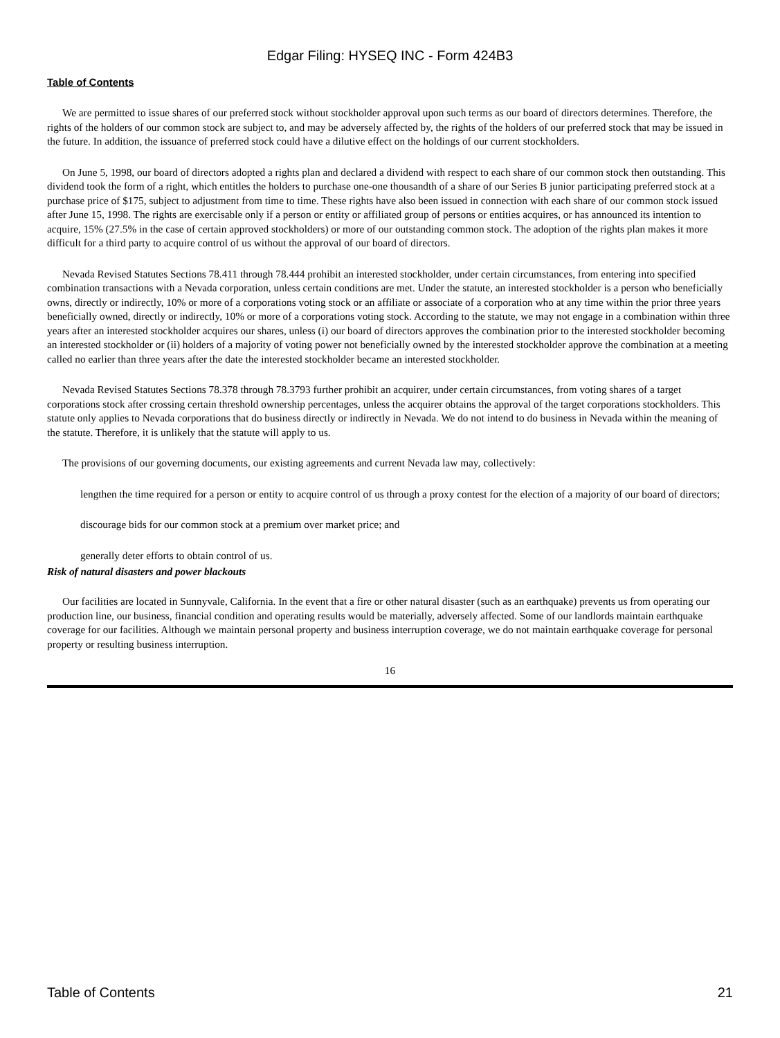Edgar Filing: HYSEQ INC - Form 424B3
Table of Contents
We are permitted to issue shares of our preferred stock without stockholder approval upon such terms as our board of directors determines. Therefore, the rights of the holders of our common stock are subject to, and may be adversely affected by, the rights of the holders of our preferred stock that may be issued in the future. In addition, the issuance of preferred stock could have a dilutive effect on the holdings of our current stockholders.
On June 5, 1998, our board of directors adopted a rights plan and declared a dividend with respect to each share of our common stock then outstanding. This dividend took the form of a right, which entitles the holders to purchase one-one thousandth of a share of our Series B junior participating preferred stock at a purchase price of $175, subject to adjustment from time to time. These rights have also been issued in connection with each share of our common stock issued after June 15, 1998. The rights are exercisable only if a person or entity or affiliated group of persons or entities acquires, or has announced its intention to acquire, 15% (27.5% in the case of certain approved stockholders) or more of our outstanding common stock. The adoption of the rights plan makes it more difficult for a third party to acquire control of us without the approval of our board of directors.
Nevada Revised Statutes Sections 78.411 through 78.444 prohibit an interested stockholder, under certain circumstances, from entering into specified combination transactions with a Nevada corporation, unless certain conditions are met. Under the statute, an interested stockholder is a person who beneficially owns, directly or indirectly, 10% or more of a corporations voting stock or an affiliate or associate of a corporation who at any time within the prior three years beneficially owned, directly or indirectly, 10% or more of a corporations voting stock. According to the statute, we may not engage in a combination within three years after an interested stockholder acquires our shares, unless (i) our board of directors approves the combination prior to the interested stockholder becoming an interested stockholder or (ii) holders of a majority of voting power not beneficially owned by the interested stockholder approve the combination at a meeting called no earlier than three years after the date the interested stockholder became an interested stockholder.
Nevada Revised Statutes Sections 78.378 through 78.3793 further prohibit an acquirer, under certain circumstances, from voting shares of a target corporations stock after crossing certain threshold ownership percentages, unless the acquirer obtains the approval of the target corporations stockholders. This statute only applies to Nevada corporations that do business directly or indirectly in Nevada. We do not intend to do business in Nevada within the meaning of the statute. Therefore, it is unlikely that the statute will apply to us.
The provisions of our governing documents, our existing agreements and current Nevada law may, collectively:
lengthen the time required for a person or entity to acquire control of us through a proxy contest for the election of a majority of our board of directors;
discourage bids for our common stock at a premium over market price; and
generally deter efforts to obtain control of us.
Risk of natural disasters and power blackouts
Our facilities are located in Sunnyvale, California. In the event that a fire or other natural disaster (such as an earthquake) prevents us from operating our production line, our business, financial condition and operating results would be materially, adversely affected. Some of our landlords maintain earthquake coverage for our facilities. Although we maintain personal property and business interruption coverage, we do not maintain earthquake coverage for personal property or resulting business interruption.
16
Table of Contents 21